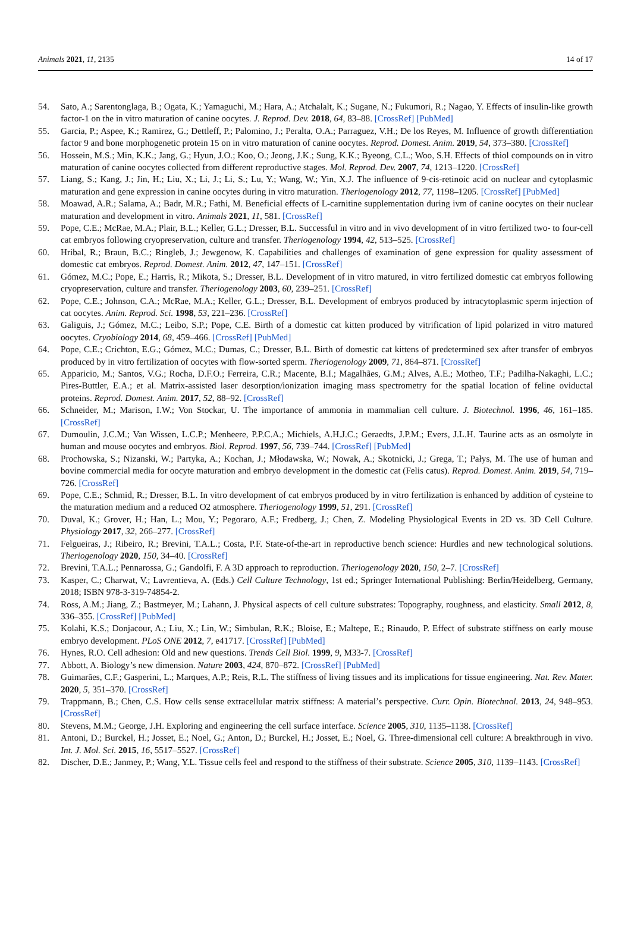Animals 2021, 11, 2135 14 of 17
54. Sato, A.; Sarentonglaga, B.; Ogata, K.; Yamaguchi, M.; Hara, A.; Atchalalt, K.; Sugane, N.; Fukumori, R.; Nagao, Y. Effects of insulin-like growth factor-1 on the in vitro maturation of canine oocytes. J. Reprod. Dev. 2018, 64, 83–88. [CrossRef] [PubMed]
55. Garcia, P.; Aspee, K.; Ramirez, G.; Dettleff, P.; Palomino, J.; Peralta, O.A.; Parraguez, V.H.; De los Reyes, M. Influence of growth differentiation factor 9 and bone morphogenetic protein 15 on in vitro maturation of canine oocytes. Reprod. Domest. Anim. 2019, 54, 373–380. [CrossRef]
56. Hossein, M.S.; Min, K.K.; Jang, G.; Hyun, J.O.; Koo, O.; Jeong, J.K.; Sung, K.K.; Byeong, C.L.; Woo, S.H. Effects of thiol compounds on in vitro maturation of canine oocytes collected from different reproductive stages. Mol. Reprod. Dev. 2007, 74, 1213–1220. [CrossRef]
57. Liang, S.; Kang, J.; Jin, H.; Liu, X.; Li, J.; Li, S.; Lu, Y.; Wang, W.; Yin, X.J. The influence of 9-cis-retinoic acid on nuclear and cytoplasmic maturation and gene expression in canine oocytes during in vitro maturation. Theriogenology 2012, 77, 1198–1205. [CrossRef] [PubMed]
58. Moawad, A.R.; Salama, A.; Badr, M.R.; Fathi, M. Beneficial effects of L-carnitine supplementation during ivm of canine oocytes on their nuclear maturation and development in vitro. Animals 2021, 11, 581. [CrossRef]
59. Pope, C.E.; McRae, M.A.; Plair, B.L.; Keller, G.L.; Dresser, B.L. Successful in vitro and in vivo development of in vitro fertilized two- to four-cell cat embryos following cryopreservation, culture and transfer. Theriogenology 1994, 42, 513–525. [CrossRef]
60. Hribal, R.; Braun, B.C.; Ringleb, J.; Jewgenow, K. Capabilities and challenges of examination of gene expression for quality assessment of domestic cat embryos. Reprod. Domest. Anim. 2012, 47, 147–151. [CrossRef]
61. Gómez, M.C.; Pope, E.; Harris, R.; Mikota, S.; Dresser, B.L. Development of in vitro matured, in vitro fertilized domestic cat embryos following cryopreservation, culture and transfer. Theriogenology 2003, 60, 239–251. [CrossRef]
62. Pope, C.E.; Johnson, C.A.; McRae, M.A.; Keller, G.L.; Dresser, B.L. Development of embryos produced by intracytoplasmic sperm injection of cat oocytes. Anim. Reprod. Sci. 1998, 53, 221–236. [CrossRef]
63. Galiguis, J.; Gómez, M.C.; Leibo, S.P.; Pope, C.E. Birth of a domestic cat kitten produced by vitrification of lipid polarized in vitro matured oocytes. Cryobiology 2014, 68, 459–466. [CrossRef] [PubMed]
64. Pope, C.E.; Crichton, E.G.; Gómez, M.C.; Dumas, C.; Dresser, B.L. Birth of domestic cat kittens of predetermined sex after transfer of embryos produced by in vitro fertilization of oocytes with flow-sorted sperm. Theriogenology 2009, 71, 864–871. [CrossRef]
65. Apparicio, M.; Santos, V.G.; Rocha, D.F.O.; Ferreira, C.R.; Macente, B.I.; Magalhães, G.M.; Alves, A.E.; Motheo, T.F.; Padilha-Nakaghi, L.C.; Pires-Buttler, E.A.; et al. Matrix-assisted laser desorption/ionization imaging mass spectrometry for the spatial location of feline oviductal proteins. Reprod. Domest. Anim. 2017, 52, 88–92. [CrossRef]
66. Schneider, M.; Marison, I.W.; Von Stockar, U. The importance of ammonia in mammalian cell culture. J. Biotechnol. 1996, 46, 161–185. [CrossRef]
67. Dumoulin, J.C.M.; Van Wissen, L.C.P.; Menheere, P.P.C.A.; Michiels, A.H.J.C.; Geraedts, J.P.M.; Evers, J.L.H. Taurine acts as an osmolyte in human and mouse oocytes and embryos. Biol. Reprod. 1997, 56, 739–744. [CrossRef] [PubMed]
68. Prochowska, S.; Nizanski, W.; Partyka, A.; Kochan, J.; Młodawska, W.; Nowak, A.; Skotnicki, J.; Grega, T.; Pałys, M. The use of human and bovine commercial media for oocyte maturation and embryo development in the domestic cat (Felis catus). Reprod. Domest. Anim. 2019, 54, 719–726. [CrossRef]
69. Pope, C.E.; Schmid, R.; Dresser, B.L. In vitro development of cat embryos produced by in vitro fertilization is enhanced by addition of cysteine to the maturation medium and a reduced O2 atmosphere. Theriogenology 1999, 51, 291. [CrossRef]
70. Duval, K.; Grover, H.; Han, L.; Mou, Y.; Pegoraro, A.F.; Fredberg, J.; Chen, Z. Modeling Physiological Events in 2D vs. 3D Cell Culture. Physiology 2017, 32, 266–277. [CrossRef]
71. Felgueiras, J.; Ribeiro, R.; Brevini, T.A.L.; Costa, P.F. State-of-the-art in reproductive bench science: Hurdles and new technological solutions. Theriogenology 2020, 150, 34–40. [CrossRef]
72. Brevini, T.A.L.; Pennarossa, G.; Gandolfi, F. A 3D approach to reproduction. Theriogenology 2020, 150, 2–7. [CrossRef]
73. Kasper, C.; Charwat, V.; Lavrentieva, A. (Eds.) Cell Culture Technology, 1st ed.; Springer International Publishing: Berlin/Heidelberg, Germany, 2018; ISBN 978-3-319-74854-2.
74. Ross, A.M.; Jiang, Z.; Bastmeyer, M.; Lahann, J. Physical aspects of cell culture substrates: Topography, roughness, and elasticity. Small 2012, 8, 336–355. [CrossRef] [PubMed]
75. Kolahi, K.S.; Donjacour, A.; Liu, X.; Lin, W.; Simbulan, R.K.; Bloise, E.; Maltepe, E.; Rinaudo, P. Effect of substrate stiffness on early mouse embryo development. PLoS ONE 2012, 7, e41717. [CrossRef] [PubMed]
76. Hynes, R.O. Cell adhesion: Old and new questions. Trends Cell Biol. 1999, 9, M33-7. [CrossRef]
77. Abbott, A. Biology’s new dimension. Nature 2003, 424, 870–872. [CrossRef] [PubMed]
78. Guimarães, C.F.; Gasperini, L.; Marques, A.P.; Reis, R.L. The stiffness of living tissues and its implications for tissue engineering. Nat. Rev. Mater. 2020, 5, 351–370. [CrossRef]
79. Trappmann, B.; Chen, C.S. How cells sense extracellular matrix stiffness: A material’s perspective. Curr. Opin. Biotechnol. 2013, 24, 948–953. [CrossRef]
80. Stevens, M.M.; George, J.H. Exploring and engineering the cell surface interface. Science 2005, 310, 1135–1138. [CrossRef]
81. Antoni, D.; Burckel, H.; Josset, E.; Noel, G.; Anton, D.; Burckel, H.; Josset, E.; Noel, G. Three-dimensional cell culture: A breakthrough in vivo. Int. J. Mol. Sci. 2015, 16, 5517–5527. [CrossRef]
82. Discher, D.E.; Janmey, P.; Wang, Y.L. Tissue cells feel and respond to the stiffness of their substrate. Science 2005, 310, 1139–1143. [CrossRef]